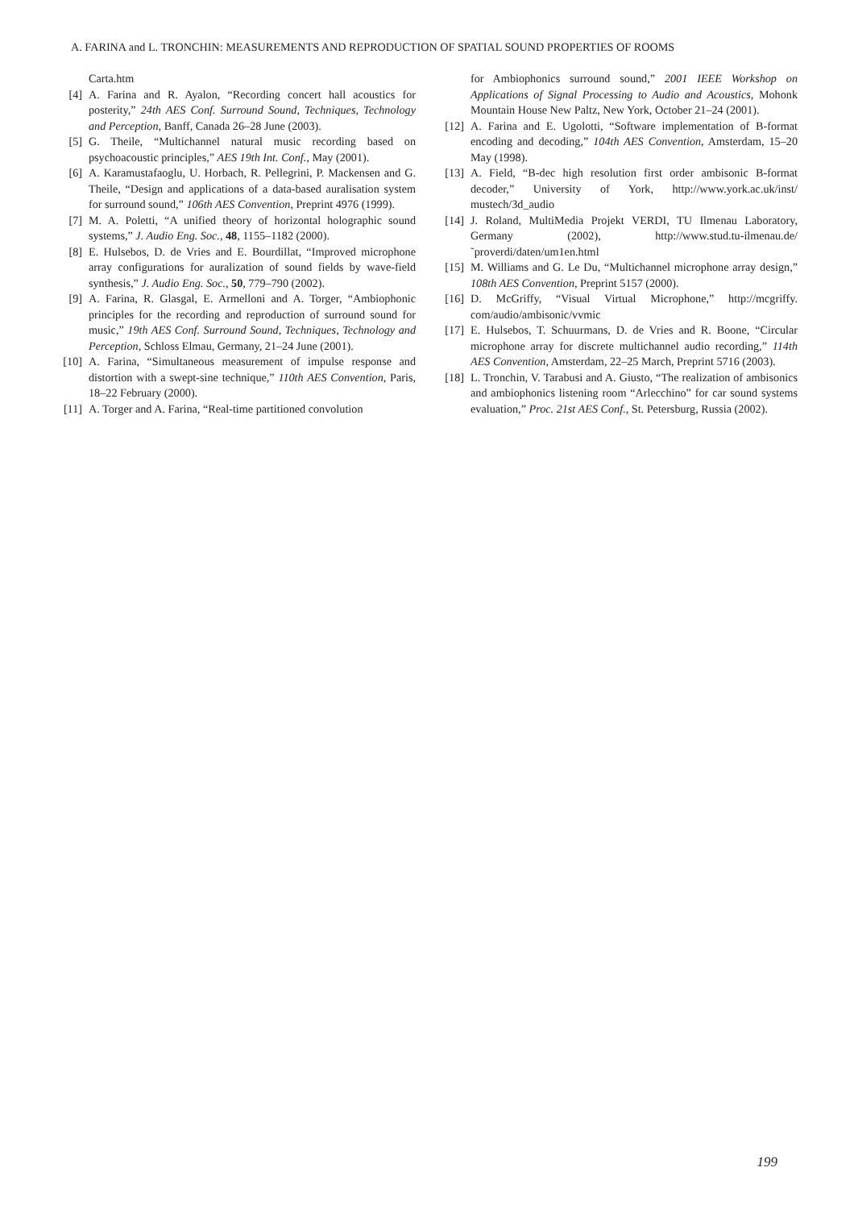A. FARINA and L. TRONCHIN: MEASUREMENTS AND REPRODUCTION OF SPATIAL SOUND PROPERTIES OF ROOMS
Carta.htm
[4] A. Farina and R. Ayalon, “Recording concert hall acoustics for posterity,” 24th AES Conf. Surround Sound, Techniques, Technology and Perception, Banff, Canada 26–28 June (2003).
[5] G. Theile, “Multichannel natural music recording based on psychoacoustic principles,” AES 19th Int. Conf., May (2001).
[6] A. Karamustafaoglu, U. Horbach, R. Pellegrini, P. Mackensen and G. Theile, “Design and applications of a data-based auralisation system for surround sound,” 106th AES Convention, Preprint 4976 (1999).
[7] M. A. Poletti, “A unified theory of horizontal holographic sound systems,” J. Audio Eng. Soc., 48, 1155–1182 (2000).
[8] E. Hulsebos, D. de Vries and E. Bourdillat, “Improved microphone array configurations for auralization of sound fields by wave-field synthesis,” J. Audio Eng. Soc., 50, 779–790 (2002).
[9] A. Farina, R. Glasgal, E. Armelloni and A. Torger, “Ambiophonic principles for the recording and reproduction of surround sound for music,” 19th AES Conf. Surround Sound, Techniques, Technology and Perception, Schloss Elmau, Germany, 21–24 June (2001).
[10] A. Farina, “Simultaneous measurement of impulse response and distortion with a swept-sine technique,” 110th AES Convention, Paris, 18–22 February (2000).
[11] A. Torger and A. Farina, “Real-time partitioned convolution
for Ambiophonics surround sound,” 2001 IEEE Workshop on Applications of Signal Processing to Audio and Acoustics, Mohonk Mountain House New Paltz, New York, October 21–24 (2001).
[12] A. Farina and E. Ugolotti, “Software implementation of B-format encoding and decoding,” 104th AES Convention, Amsterdam, 15–20 May (1998).
[13] A. Field, “B-dec high resolution first order ambisonic B-format decoder,” University of York, http://www.york.ac.uk/inst/ mustech/3d_audio
[14] J. Roland, MultiMedia Projekt VERDI, TU Ilmenau Laboratory, Germany (2002), http://www.stud.tu-ilmenau.de/ ˜proverdi/daten/um1en.html
[15] M. Williams and G. Le Du, “Multichannel microphone array design,” 108th AES Convention, Preprint 5157 (2000).
[16] D. McGriffy, “Visual Virtual Microphone,” http://mcgriffy. com/audio/ambisonic/vvmic
[17] E. Hulsebos, T. Schuurmans, D. de Vries and R. Boone, “Circular microphone array for discrete multichannel audio recording,” 114th AES Convention, Amsterdam, 22–25 March, Preprint 5716 (2003).
[18] L. Tronchin, V. Tarabusi and A. Giusto, “The realization of ambisonics and ambiophonics listening room “Arlecchino” for car sound systems evaluation,” Proc. 21st AES Conf., St. Petersburg, Russia (2002).
199